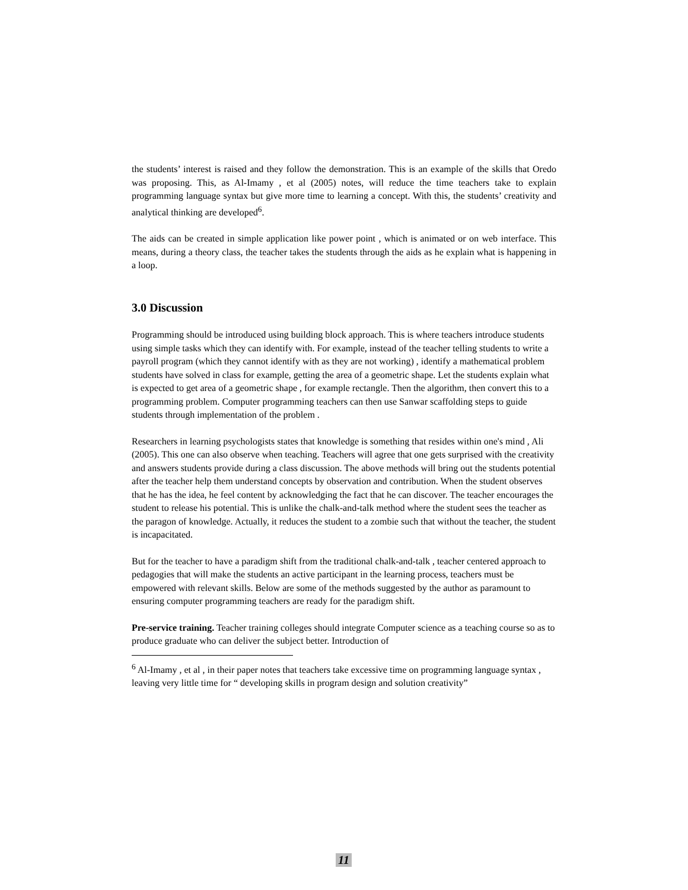the students’ interest is raised and they follow the demonstration. This is an example of the skills that Oredo was proposing. This, as Al-Imamy , et al (2005) notes, will reduce the time teachers take to explain programming language syntax but give more time to learning a concept. With this, the students’ creativity and analytical thinking are developed<sup>6</sup>.
The aids can be created in simple application like power point , which is animated or on web interface. This means, during a theory class, the teacher takes the students through the aids as he explain what is happening in a loop.
3.0 Discussion
Programming should be introduced using building block approach. This is where teachers introduce students using simple tasks which they can identify with. For example, instead of the teacher telling students to write a payroll program (which they cannot identify with as they are not working) , identify a mathematical problem students have solved in class for example, getting the area of a geometric shape. Let the students explain what is expected to get area of a geometric shape , for example rectangle. Then the algorithm, then convert this to a programming problem. Computer programming teachers can then use Sanwar scaffolding steps to guide students through implementation of the problem .
Researchers in learning psychologists states that knowledge is something that resides within one's mind , Ali (2005). This one can also observe when teaching. Teachers will agree that one gets surprised with the creativity and answers students provide during a class discussion. The above methods will bring out the students potential after the teacher help them understand concepts by observation and contribution. When the student observes that he has the idea, he feel content by acknowledging the fact that he can discover. The teacher encourages the student to release his potential. This is unlike the chalk-and-talk method where the student sees the teacher as the paragon of knowledge. Actually, it reduces the student to a zombie such that without the teacher, the student is incapacitated.
But for the teacher to have a paradigm shift from the traditional chalk-and-talk , teacher centered approach to pedagogies that will make the students an active participant in the learning process, teachers must be empowered with relevant skills. Below are some of the methods suggested by the author as paramount to ensuring computer programming teachers are ready for the paradigm shift.
Pre-service training. Teacher training colleges should integrate Computer science as a teaching course so as to produce graduate who can deliver the subject better. Introduction of
<sup>6</sup> Al-Imamy , et al , in their paper notes that teachers take excessive time on programming language syntax , leaving very little time for “ developing skills in program design and solution creativity”
11